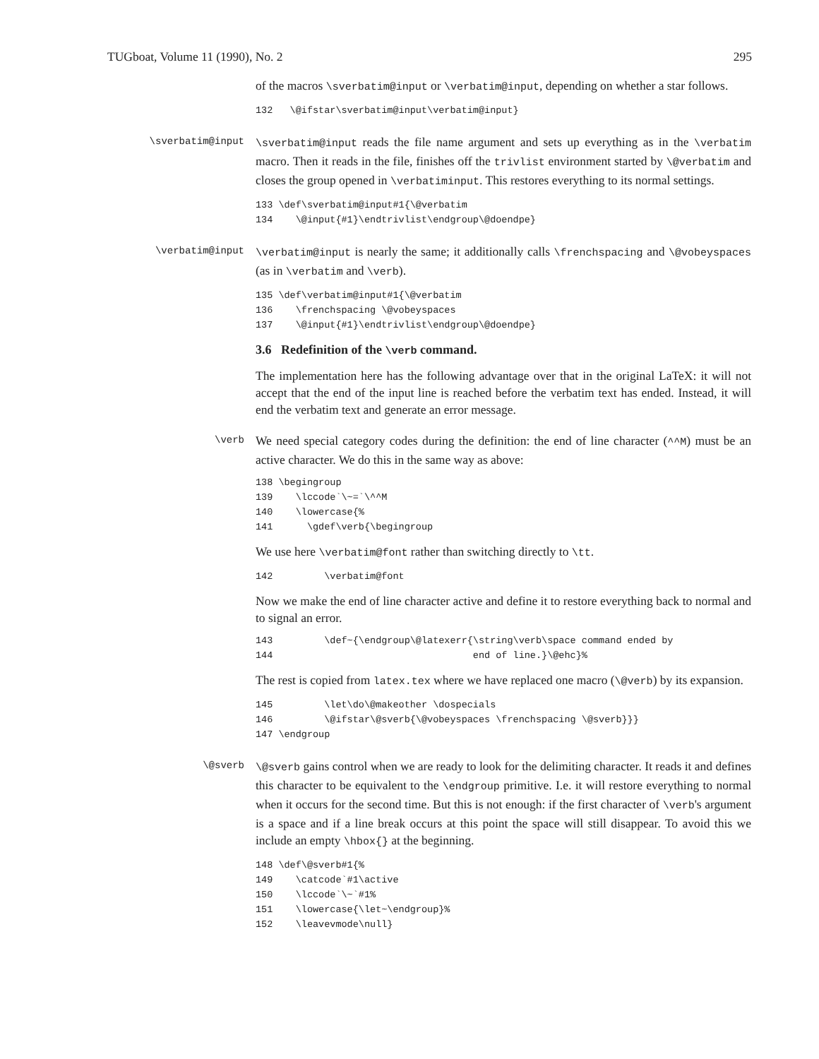TUGboat, Volume 11 (1990), No. 2 295
of the macros \sverbatim@input or \verbatim@input, depending on whether a star follows.
132   \@ifstar\sverbatim@input\verbatim@input}
\sverbatim@input
\sverbatim@input reads the file name argument and sets up everything as in the \verbatim macro. Then it reads in the file, finishes off the trivlist environment started by \@verbatim and closes the group opened in \verbatiminput. This restores everything to its normal settings.
133 \def\sverbatim@input#1{\@verbatim
134    \@input{#1}\endtrivlist\endgroup\@doendpe}
\verbatim@input
\verbatim@input is nearly the same; it additionally calls \frenchspacing and \@vobeyspaces (as in \verbatim and \verb).
135 \def\verbatim@input#1{\@verbatim
136    \frenchspacing \@vobeyspaces
137    \@input{#1}\endtrivlist\endgroup\@doendpe}
3.6 Redefinition of the \verb command.
The implementation here has the following advantage over that in the original LaTeX: it will not accept that the end of the input line is reached before the verbatim text has ended. Instead, it will end the verbatim text and generate an error message.
\verb
We need special category codes during the definition: the end of line character (^^M) must be an active character. We do this in the same way as above:
138 \begingroup
139    \lccode`\~=`\^^M
140    \lowercase{%
141      \gdef\verb{\begingroup
We use here \verbatim@font rather than switching directly to \tt.
142         \verbatim@font
Now we make the end of line character active and define it to restore everything back to normal and to signal an error.
143         \def~{\endgroup\@latexerr{\string\verb\space command ended by
144                                   end of line.}\@ehc}%
The rest is copied from latex.tex where we have replaced one macro (\@verb) by its expansion.
145         \let\do\@makeother \dospecials
146         \@ifstar\@sverb{\@vobeyspaces \frenchspacing \@sverb}}}
147 \endgroup
\@sverb
\@sverb gains control when we are ready to look for the delimiting character. It reads it and defines this character to be equivalent to the \endgroup primitive. I.e. it will restore everything to normal when it occurs for the second time. But this is not enough: if the first character of \verb's argument is a space and if a line break occurs at this point the space will still disappear. To avoid this we include an empty \hbox{} at the beginning.
148 \def\@sverb#1{%
149    \catcode`#1\active
150    \lccode`\~`#1%
151    \lowercase{\let~\endgroup}%
152    \leavevmode\null}